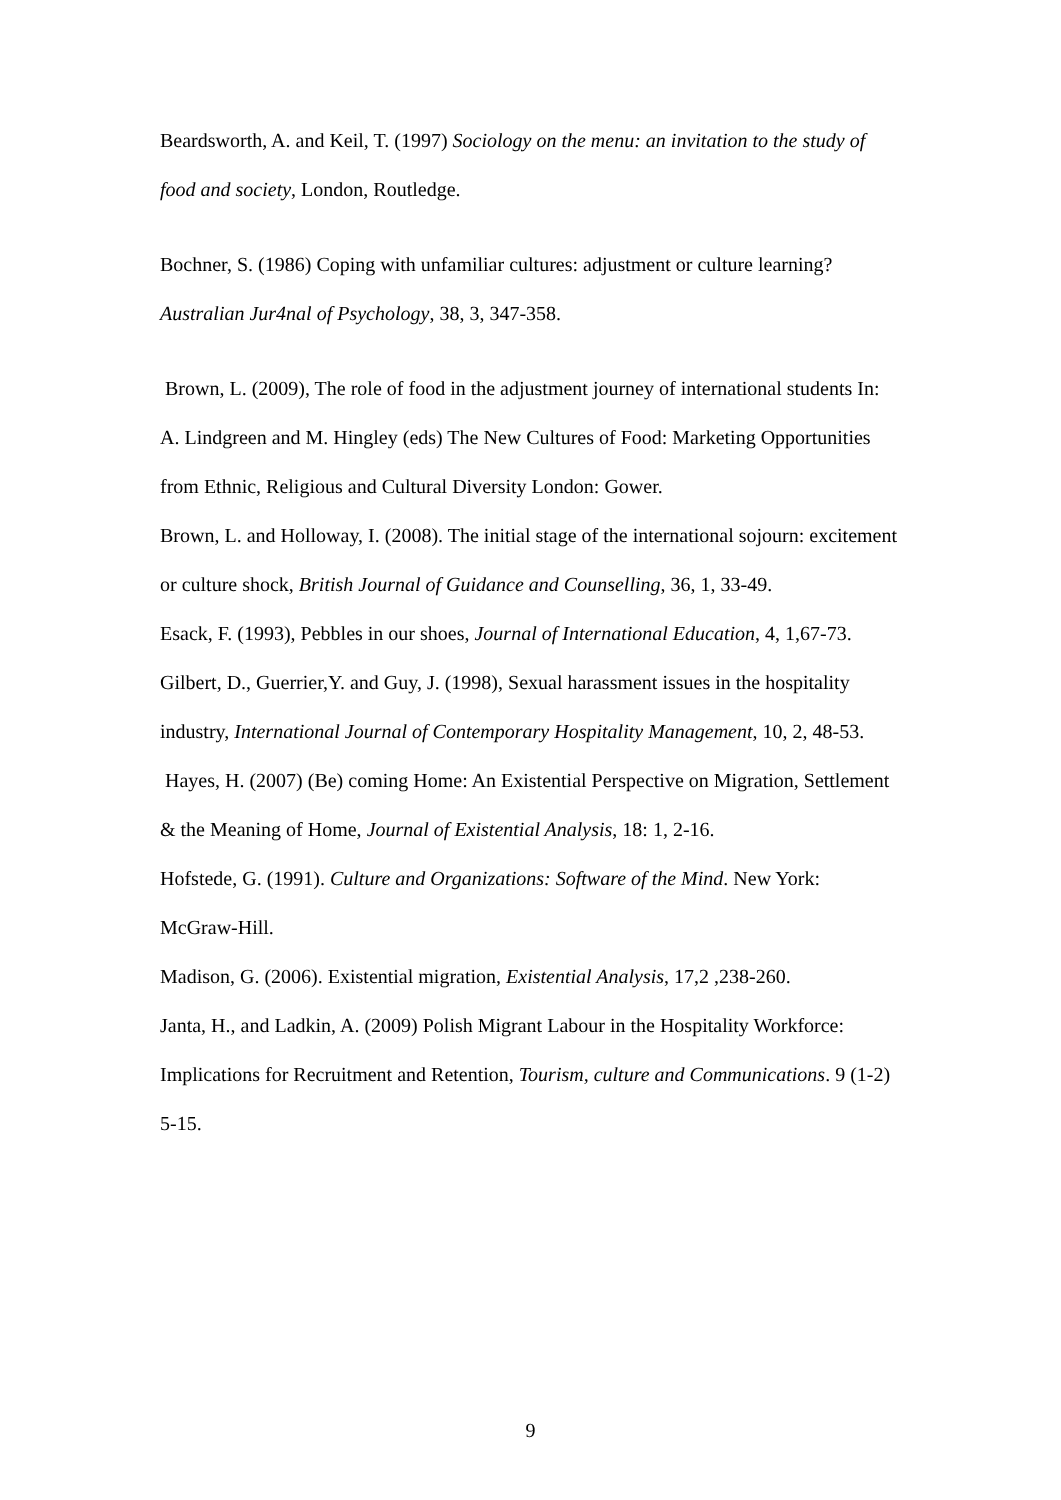Beardsworth, A. and Keil, T. (1997) Sociology on the menu: an invitation to the study of food and society, London, Routledge.
Bochner, S. (1986) Coping with unfamiliar cultures: adjustment or culture learning? Australian Jur4nal of Psychology, 38, 3, 347-358.
Brown, L. (2009), The role of food in the adjustment journey of international students In: A. Lindgreen and M. Hingley (eds) The New Cultures of Food: Marketing Opportunities from Ethnic, Religious and Cultural Diversity London: Gower.
Brown, L. and Holloway, I. (2008). The initial stage of the international sojourn: excitement or culture shock, British Journal of Guidance and Counselling, 36, 1, 33-49.
Esack, F. (1993), Pebbles in our shoes, Journal of International Education, 4, 1,67-73.
Gilbert, D., Guerrier,Y. and Guy, J. (1998), Sexual harassment issues in the hospitality industry, International Journal of Contemporary Hospitality Management, 10, 2, 48-53.
Hayes, H. (2007) (Be) coming Home: An Existential Perspective on Migration, Settlement & the Meaning of Home, Journal of Existential Analysis, 18: 1, 2-16.
Hofstede, G. (1991). Culture and Organizations: Software of the Mind. New York: McGraw-Hill.
Madison, G. (2006). Existential migration, Existential Analysis, 17,2 ,238-260.
Janta, H., and Ladkin, A. (2009) Polish Migrant Labour in the Hospitality Workforce: Implications for Recruitment and Retention, Tourism, culture and Communications. 9 (1-2) 5-15.
9